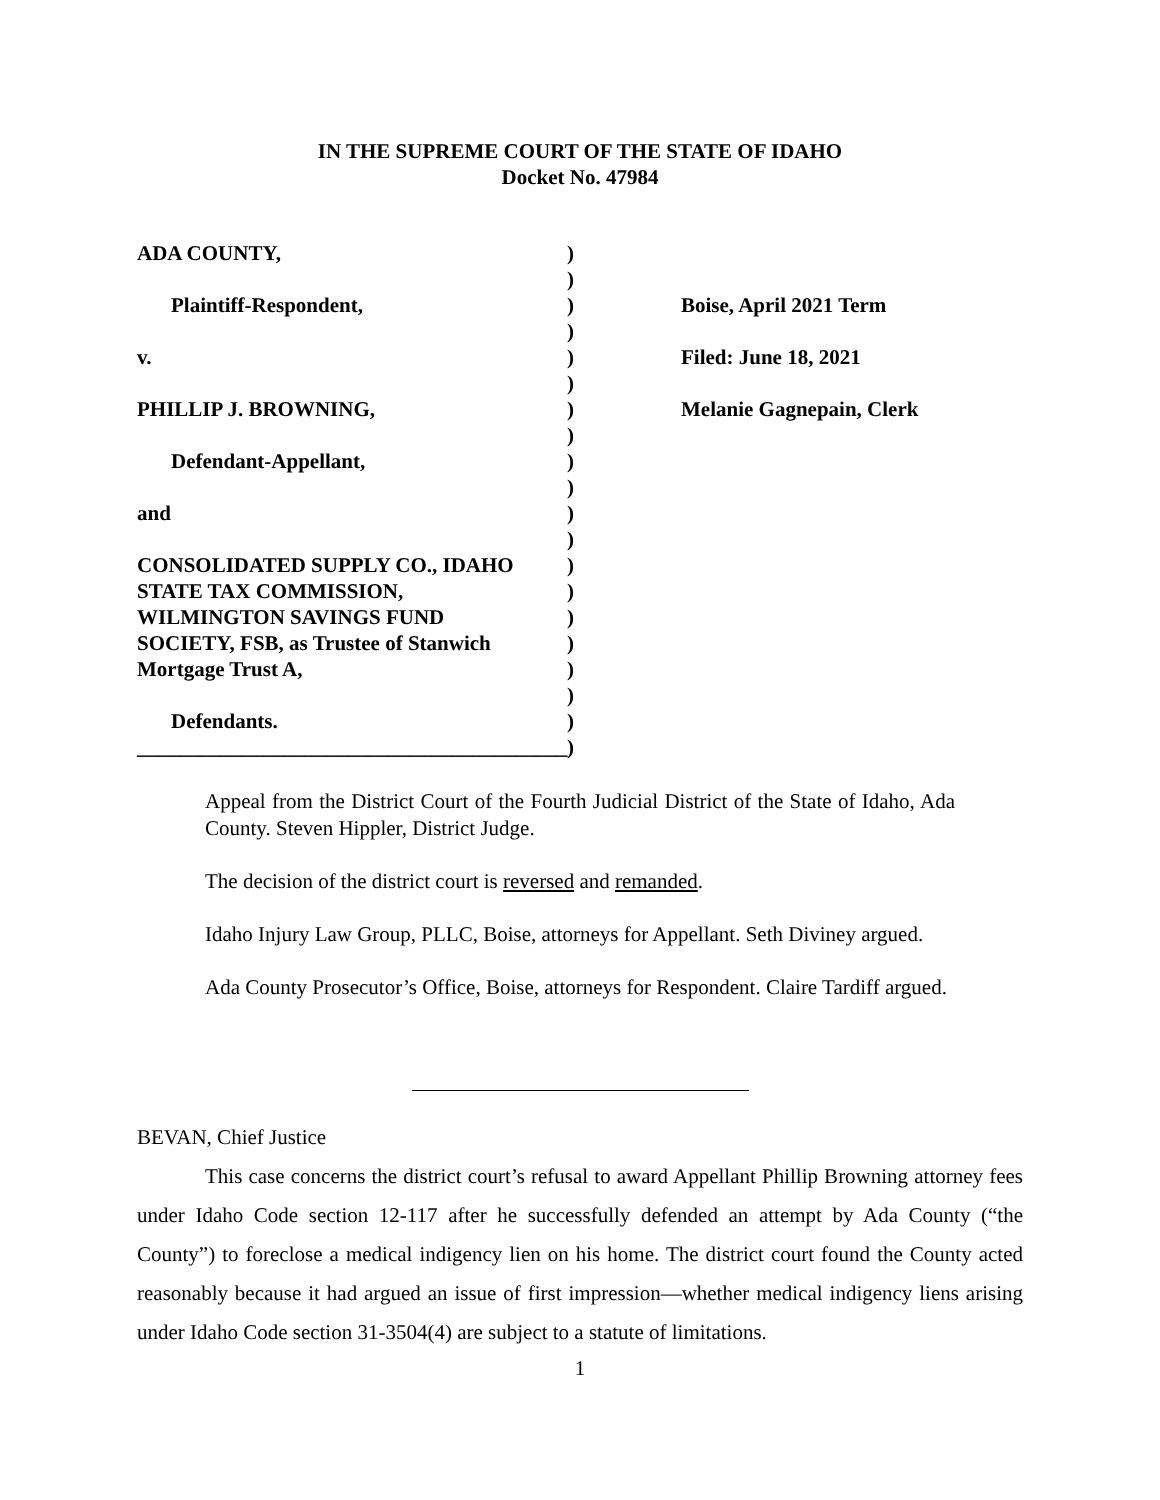IN THE SUPREME COURT OF THE STATE OF IDAHO
Docket No. 47984
ADA COUNTY,
Plaintiff-Respondent,
v.
PHILLIP J. BROWNING,
Defendant-Appellant,
and
CONSOLIDATED SUPPLY CO., IDAHO
STATE TAX COMMISSION,
WILMINGTON SAVINGS FUND
SOCIETY, FSB, as Trustee of Stanwich
Mortgage Trust A,
Defendants.
_________________________________________
)
)
)
)
)
)
)
)
)
)
)
)
)
)
)
)
)
)
)
)
Boise, April 2021 Term
Filed: June 18, 2021
Melanie Gagnepain, Clerk
Appeal from the District Court of the Fourth Judicial District of the State of Idaho, Ada County. Steven Hippler, District Judge.
The decision of the district court is reversed and remanded.
Idaho Injury Law Group, PLLC, Boise, attorneys for Appellant. Seth Diviney argued.
Ada County Prosecutor’s Office, Boise, attorneys for Respondent. Claire Tardiff argued.
BEVAN, Chief Justice
This case concerns the district court’s refusal to award Appellant Phillip Browning attorney fees under Idaho Code section 12-117 after he successfully defended an attempt by Ada County (“the County”) to foreclose a medical indigency lien on his home. The district court found the County acted reasonably because it had argued an issue of first impression—whether medical indigency liens arising under Idaho Code section 31-3504(4) are subject to a statute of limitations.
1